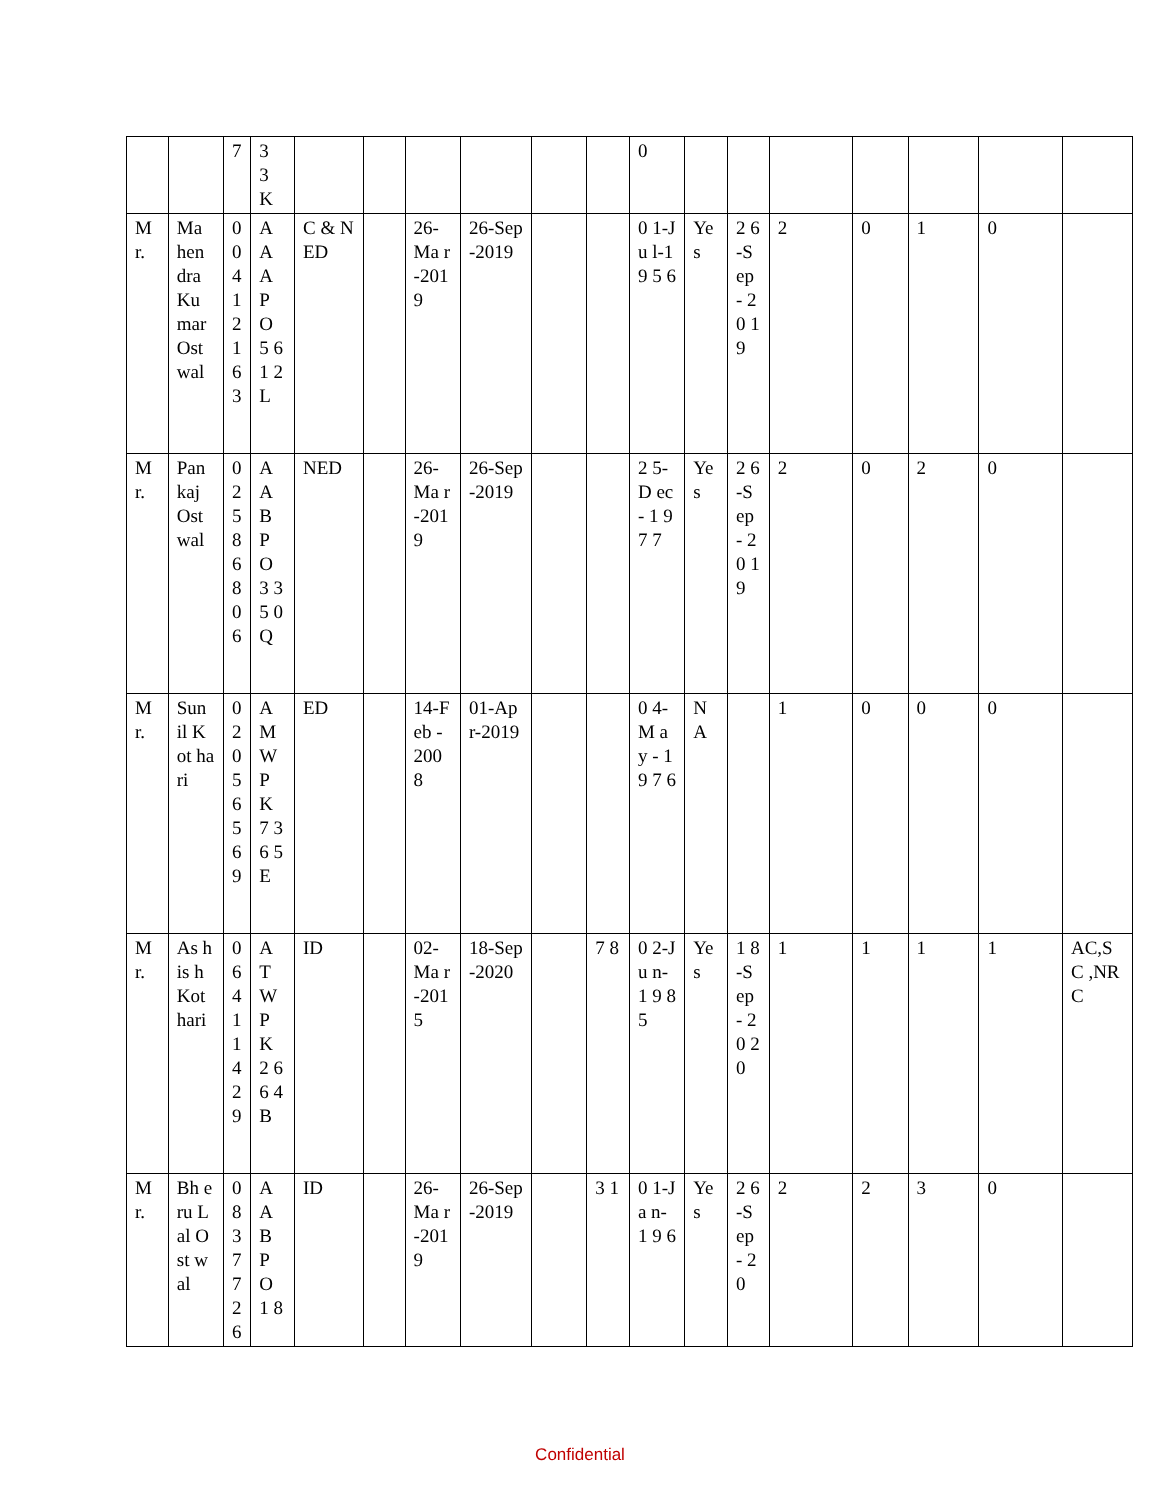| | | 7 | 3 3 K | | | | | | | 0 | | | | | | | |
| M r. | Ma hen dra Ku mar Ost wal | 0 0 4 1 2 1 6 3 | A A A P O 5 6 1 2 L | C & NED | | 26-Ma r-201 9 | 26-Sep-2019 | | | 0 1-Ju l-1 9 5 6 | Yes | 2 6-S ep - 2 0 1 9 | 2 | 0 | 1 | 0 | |
| M r. | Pan kaj Ost wal | 0 2 5 8 6 8 0 6 | A A B P O 3 3 5 0 Q | NED | | 26-Ma r-201 9 | 26-Sep-2019 | | | 2 5-D ec - 1 9 7 7 | Yes | 2 6-S ep - 2 0 1 9 | 2 | 0 | 2 | 0 | |
| M r. | Sun il Kot hari | 0 2 0 5 6 5 6 9 | A M W P K 7 3 6 5 E | ED | | 14-Feb - 200 8 | 01-Apr-2019 | | | 0 4-M ay - 1 9 7 6 | NA | | 1 | 0 | 0 | 0 | |
| M r. | As his h Kot hari | 0 6 4 1 1 4 2 9 | A T W P K 2 6 6 4 B | ID | | 02-Ma r-201 5 | 18-Sep-2020 | | 7 8 | 0 2-Ju n-1 9 8 5 | Yes | 1 8-S ep - 2 0 2 0 | 1 | 1 | 1 | 1 | AC,SC ,NRC |
| M r. | Bh eru Lal Ost wal | 0 8 3 7 7 2 6 | A A B P O 1 8 | ID | | 26-Ma r-201 9 | 26-Sep-2019 | | 3 1 | 0 1-Ja n-1 9 6 | Yes | 2 6-S ep - 2 0 | 2 | 2 | 3 | 0 | |
Confidential